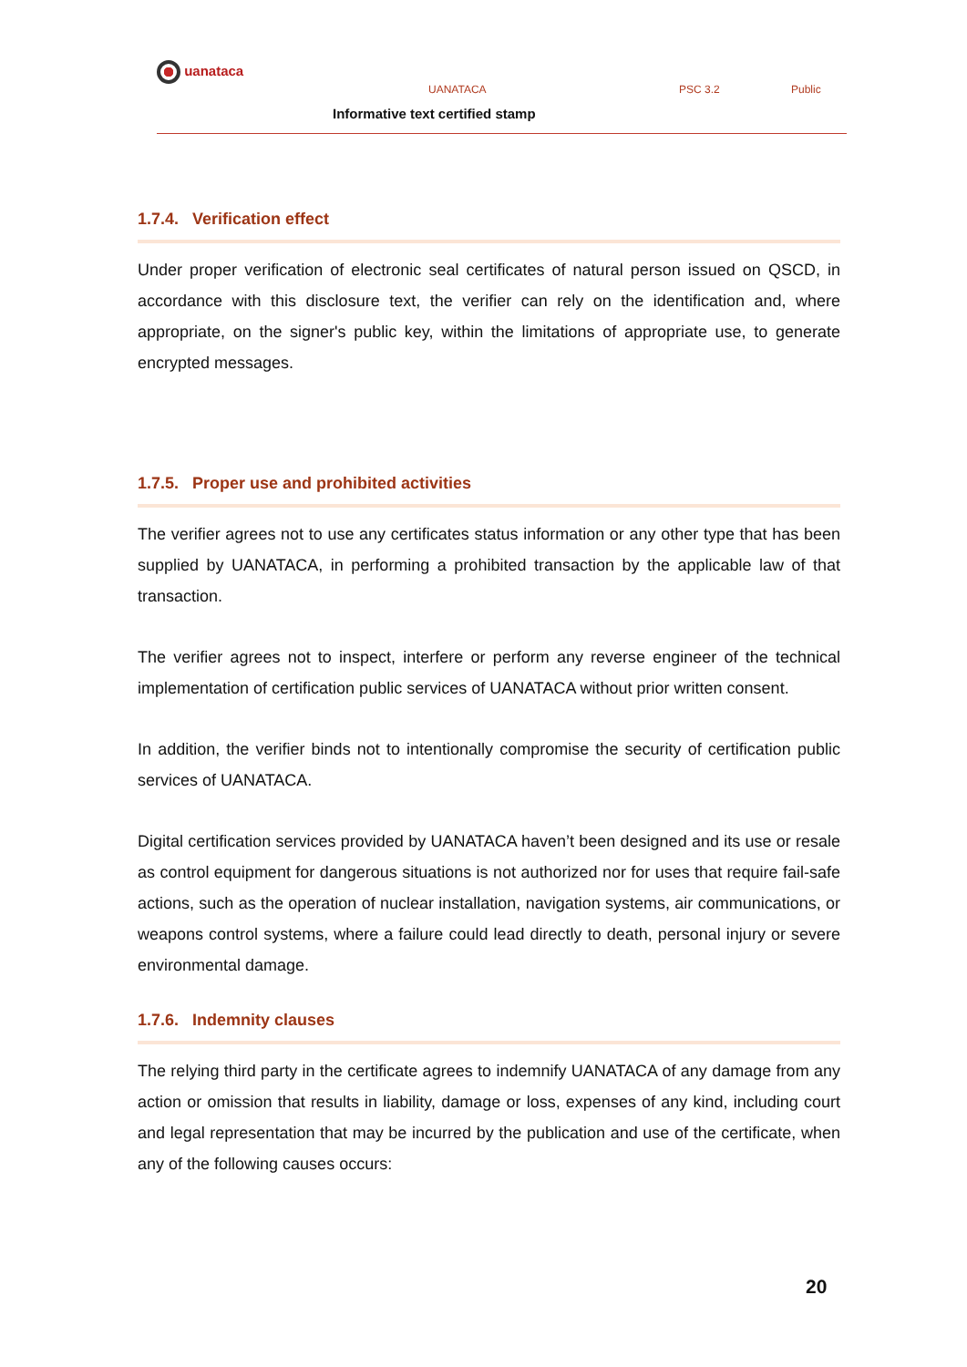uanataca
UANATACA PSC 3.2 Public
Informative text certified stamp
1.7.4. Verification effect
Under proper verification of electronic seal certificates of natural person issued on QSCD, in accordance with this disclosure text, the verifier can rely on the identification and, where appropriate, on the signer's public key, within the limitations of appropriate use, to generate encrypted messages.
1.7.5. Proper use and prohibited activities
The verifier agrees not to use any certificates status information or any other type that has been supplied by UANATACA, in performing a prohibited transaction by the applicable law of that transaction.
The verifier agrees not to inspect, interfere or perform any reverse engineer of the technical implementation of certification public services of UANATACA without prior written consent.
In addition, the verifier binds not to intentionally compromise the security of certification public services of UANATACA.
Digital certification services provided by UANATACA haven’t been designed and its use or resale as control equipment for dangerous situations is not authorized nor for uses that require fail-safe actions, such as the operation of nuclear installation, navigation systems, air communications, or weapons control systems, where a failure could lead directly to death, personal injury or severe environmental damage.
1.7.6. Indemnity clauses
The relying third party in the certificate agrees to indemnify UANATACA of any damage from any action or omission that results in liability, damage or loss, expenses of any kind, including court and legal representation that may be incurred by the publication and use of the certificate, when any of the following causes occurs:
20